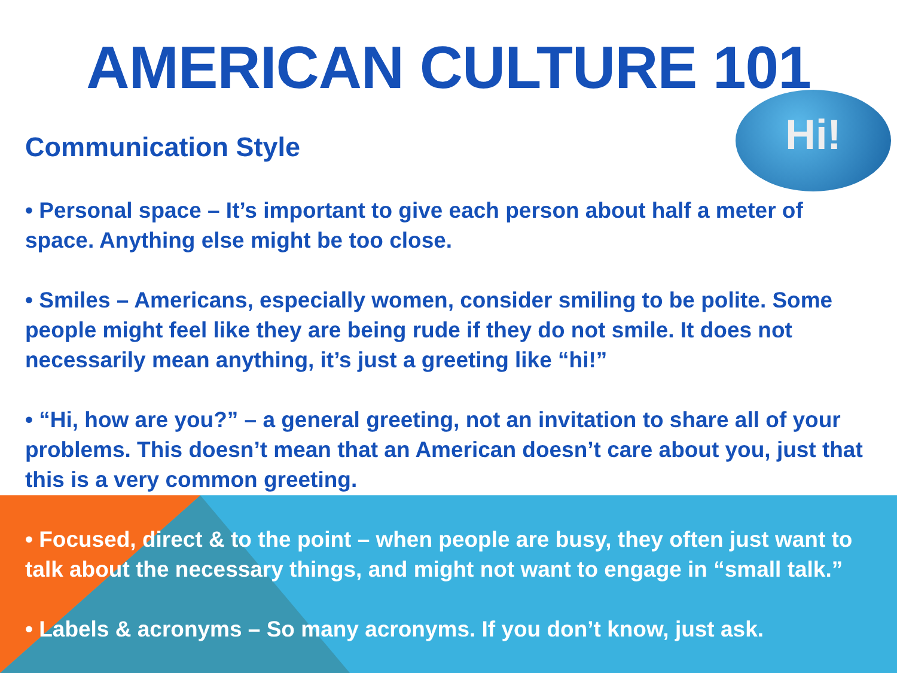Hi!
AMERICAN CULTURE 101
Communication Style
• Personal space – It’s important to give each person about half a meter of space. Anything else might be too close.
• Smiles – Americans, especially women, consider smiling to be polite. Some people might feel like they are being rude if they do not smile. It does not necessarily mean anything, it’s just a greeting like “hi!”
• “Hi, how are you?” – a general greeting, not an invitation to share all of your problems. This doesn’t mean that an American doesn’t care about you, just that this is a very common greeting.
• Focused, direct & to the point – when people are busy, they often just want to talk about the necessary things, and might not want to engage in “small talk.”
• Labels & acronyms – So many acronyms. If you don’t know, just ask.